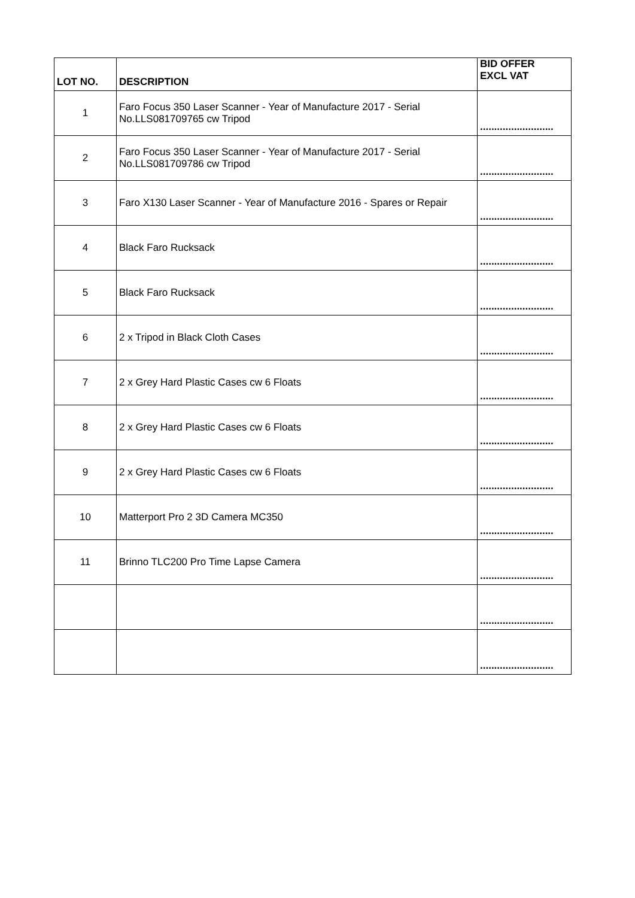| LOT NO. | DESCRIPTION | BID OFFER EXCL VAT |
| --- | --- | --- |
| 1 | Faro Focus 350 Laser Scanner - Year of Manufacture 2017 - Serial No.LLS081709765 cw Tripod | .......................... |
| 2 | Faro Focus 350 Laser Scanner - Year of Manufacture 2017 - Serial No.LLS081709786 cw Tripod | .......................... |
| 3 | Faro X130 Laser Scanner - Year of Manufacture 2016 - Spares or Repair | .......................... |
| 4 | Black Faro Rucksack | .......................... |
| 5 | Black Faro Rucksack | .......................... |
| 6 | 2 x Tripod in Black Cloth Cases | .......................... |
| 7 | 2 x Grey Hard Plastic Cases cw 6 Floats | .......................... |
| 8 | 2 x Grey Hard Plastic Cases cw 6 Floats | .......................... |
| 9 | 2 x Grey Hard Plastic Cases cw 6 Floats | .......................... |
| 10 | Matterport Pro 2 3D Camera MC350 | .......................... |
| 11 | Brinno TLC200 Pro Time Lapse Camera | .......................... |
| | | .......................... |
| | | .......................... |